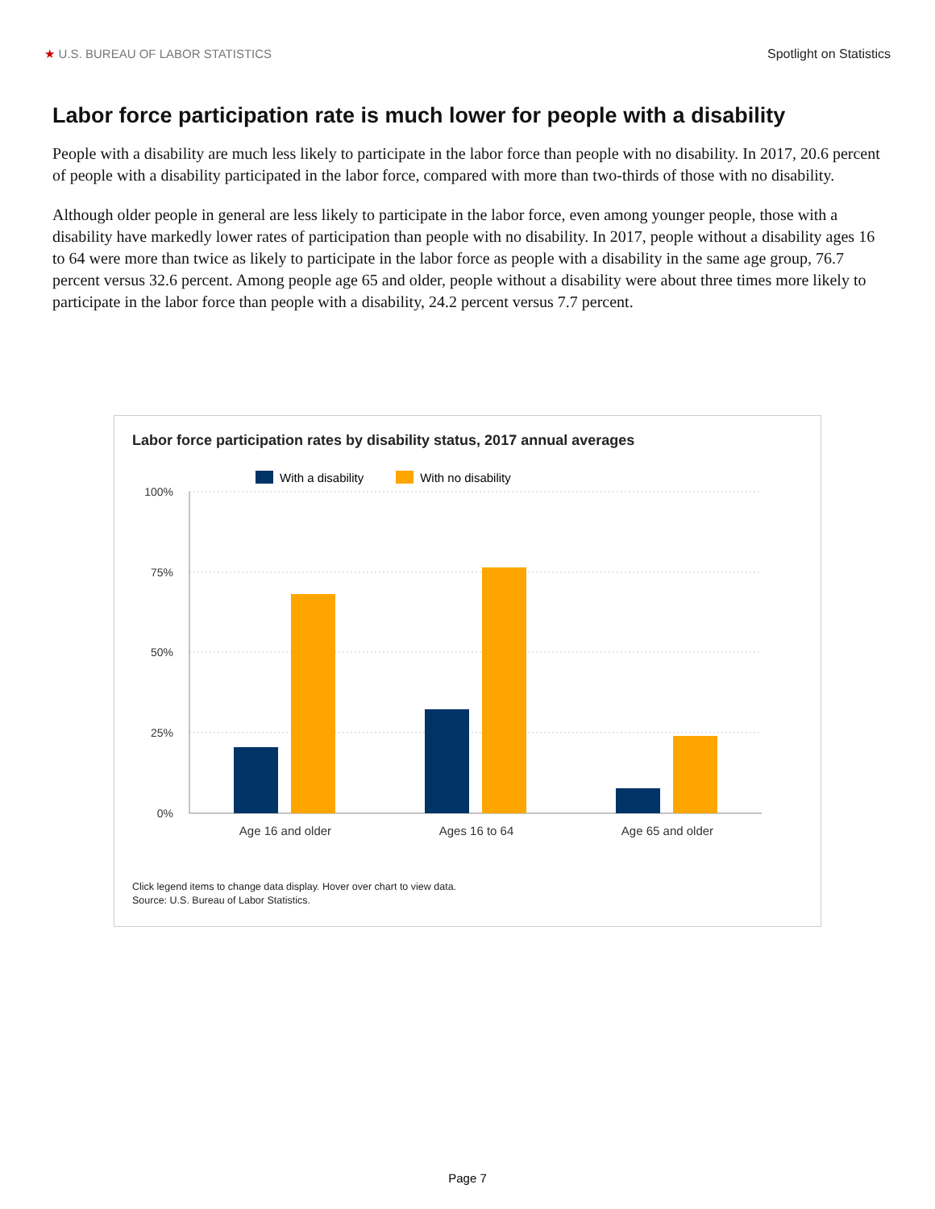★ U.S. BUREAU OF LABOR STATISTICS Spotlight on Statistics
Labor force participation rate is much lower for people with a disability
People with a disability are much less likely to participate in the labor force than people with no disability. In 2017, 20.6 percent of people with a disability participated in the labor force, compared with more than two-thirds of those with no disability.
Although older people in general are less likely to participate in the labor force, even among younger people, those with a disability have markedly lower rates of participation than people with no disability. In 2017, people without a disability ages 16 to 64 were more than twice as likely to participate in the labor force as people with a disability in the same age group, 76.7 percent versus 32.6 percent. Among people age 65 and older, people without a disability were about three times more likely to participate in the labor force than people with a disability, 24.2 percent versus 7.7 percent.
Labor force participation rates by disability status, 2017 annual averages
With a disability With no disability
100%
75%
50%
25%
0%
Age 16 and older
Ages 16 to 64
Age 65 and older
Click legend items to change data display. Hover over chart to view data.
Source: U.S. Bureau of Labor Statistics.
Page 7